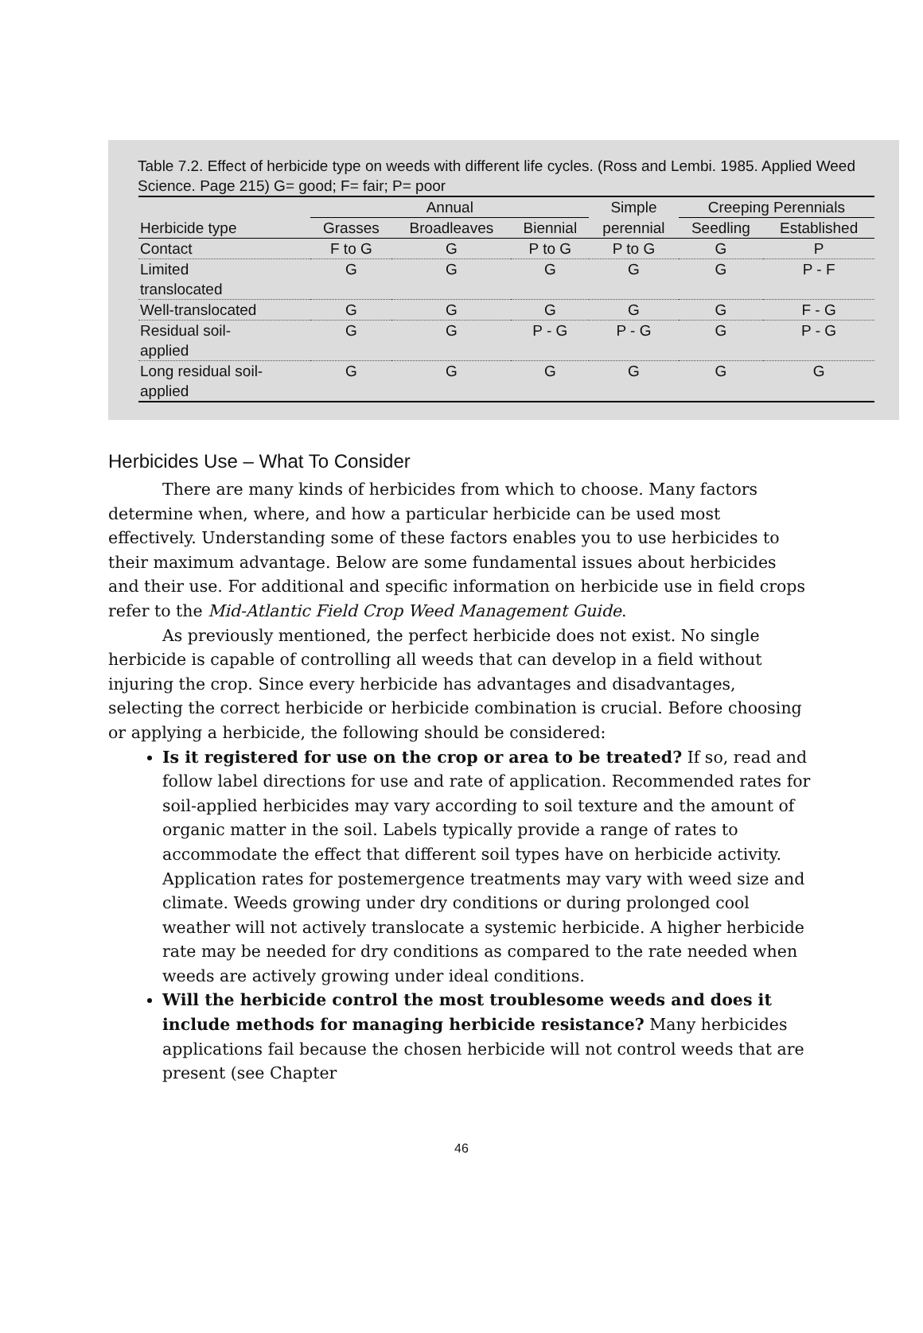Table 7.2. Effect of herbicide type on weeds with different life cycles. (Ross and Lembi. 1985. Applied Weed Science. Page 215) G= good; F= fair; P= poor
| | Annual | | | Simple | Creeping Perennials | |
| --- | --- | --- | --- | --- | --- | --- |
| Herbicide type | Grasses | Broadleaves | Biennial | perennial | Seedling | Established |
| Contact | F to G | G | P to G | P to G | G | P |
| Limited translocated | G | G | G | G | G | P - F |
| Well-translocated | G | G | G | G | G | F - G |
| Residual soil- applied | G | G | P - G | P - G | G | P - G |
| Long residual soil- applied | G | G | G | G | G | G |
Herbicides Use – What To Consider
There are many kinds of herbicides from which to choose. Many factors determine when, where, and how a particular herbicide can be used most effectively. Understanding some of these factors enables you to use herbicides to their maximum advantage. Below are some fundamental issues about herbicides and their use. For additional and specific information on herbicide use in field crops refer to the Mid-Atlantic Field Crop Weed Management Guide.
As previously mentioned, the perfect herbicide does not exist. No single herbicide is capable of controlling all weeds that can develop in a field without injuring the crop. Since every herbicide has advantages and disadvantages, selecting the correct herbicide or herbicide combination is crucial. Before choosing or applying a herbicide, the following should be considered:
Is it registered for use on the crop or area to be treated? If so, read and follow label directions for use and rate of application. Recommended rates for soil-applied herbicides may vary according to soil texture and the amount of organic matter in the soil. Labels typically provide a range of rates to accommodate the effect that different soil types have on herbicide activity. Application rates for postemergence treatments may vary with weed size and climate. Weeds growing under dry conditions or during prolonged cool weather will not actively translocate a systemic herbicide. A higher herbicide rate may be needed for dry conditions as compared to the rate needed when weeds are actively growing under ideal conditions.
Will the herbicide control the most troublesome weeds and does it include methods for managing herbicide resistance? Many herbicides applications fail because the chosen herbicide will not control weeds that are present (see Chapter
46